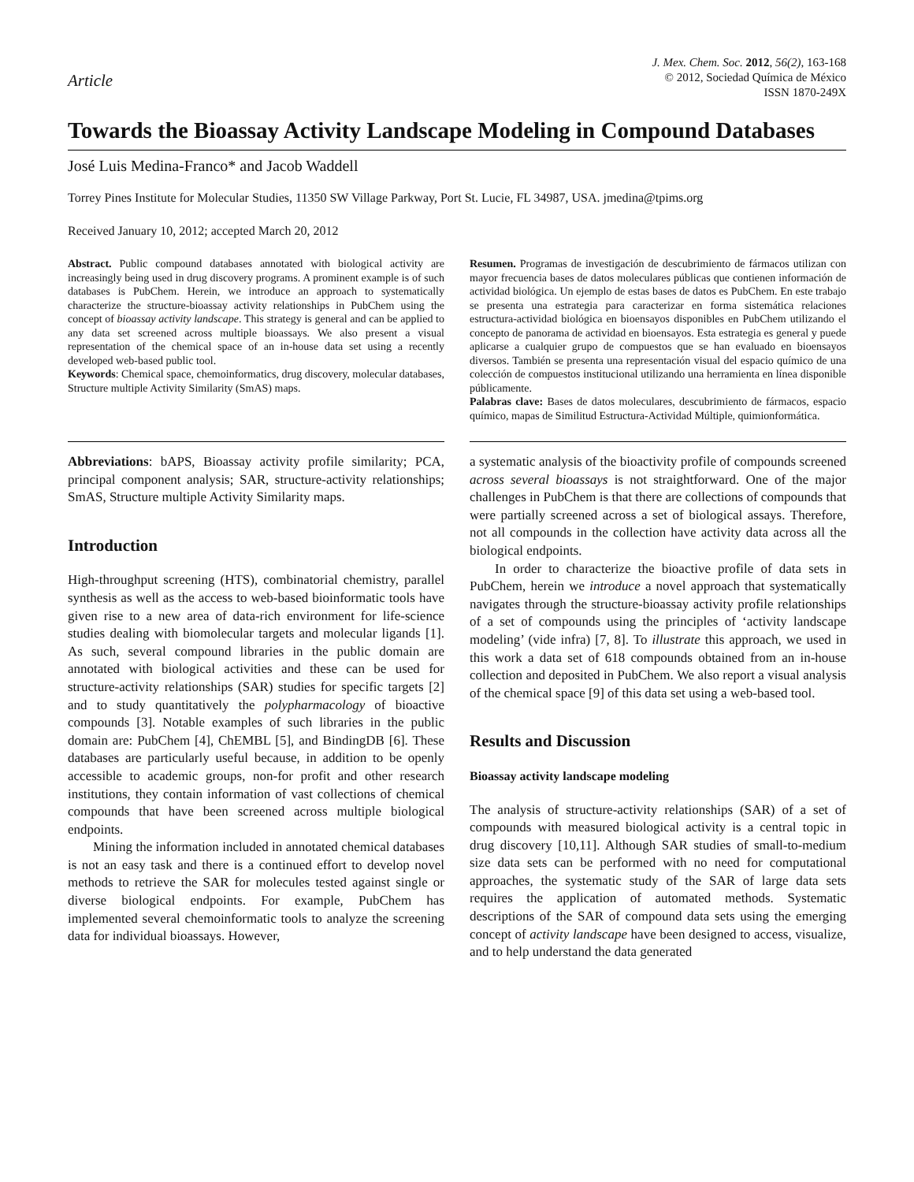Article
J. Mex. Chem. Soc. 2012, 56(2), 163-168
© 2012, Sociedad Química de México
ISSN 1870-249X
Towards the Bioassay Activity Landscape Modeling in Compound Databases
José Luis Medina-Franco* and Jacob Waddell
Torrey Pines Institute for Molecular Studies, 11350 SW Village Parkway, Port St. Lucie, FL 34987, USA. jmedina@tpims.org
Received January 10, 2012; accepted March 20, 2012
Abstract. Public compound databases annotated with biological activity are increasingly being used in drug discovery programs. A prominent example is of such databases is PubChem. Herein, we introduce an approach to systematically characterize the structure-bioassay activity relationships in PubChem using the concept of bioassay activity landscape. This strategy is general and can be applied to any data set screened across multiple bioassays. We also present a visual representation of the chemical space of an in-house data set using a recently developed web-based public tool.
Keywords: Chemical space, chemoinformatics, drug discovery, molecular databases, Structure multiple Activity Similarity (SmAS) maps.
Resumen. Programas de investigación de descubrimiento de fármacos utilizan con mayor frecuencia bases de datos moleculares públicas que contienen información de actividad biológica. Un ejemplo de estas bases de datos es PubChem. En este trabajo se presenta una estrategia para caracterizar en forma sistemática relaciones estructura-actividad biológica en bioensayos disponibles en PubChem utilizando el concepto de panorama de actividad en bioensayos. Esta estrategia es general y puede aplicarse a cualquier grupo de compuestos que se han evaluado en bioensayos diversos. También se presenta una representación visual del espacio químico de una colección de compuestos institucional utilizando una herramienta en línea disponible públicamente.
Palabras clave: Bases de datos moleculares, descubrimiento de fármacos, espacio químico, mapas de Similitud Estructura-Actividad Múltiple, quimionformática.
Abbreviations: bAPS, Bioassay activity profile similarity; PCA, principal component analysis; SAR, structure-activity relationships; SmAS, Structure multiple Activity Similarity maps.
Introduction
High-throughput screening (HTS), combinatorial chemistry, parallel synthesis as well as the access to web-based bioinformatic tools have given rise to a new area of data-rich environment for life-science studies dealing with biomolecular targets and molecular ligands [1]. As such, several compound libraries in the public domain are annotated with biological activities and these can be used for structure-activity relationships (SAR) studies for specific targets [2] and to study quantitatively the polypharmacology of bioactive compounds [3]. Notable examples of such libraries in the public domain are: PubChem [4], ChEMBL [5], and BindingDB [6]. These databases are particularly useful because, in addition to be openly accessible to academic groups, non-for profit and other research institutions, they contain information of vast collections of chemical compounds that have been screened across multiple biological endpoints.
Mining the information included in annotated chemical databases is not an easy task and there is a continued effort to develop novel methods to retrieve the SAR for molecules tested against single or diverse biological endpoints. For example, PubChem has implemented several chemoinformatic tools to analyze the screening data for individual bioassays. However,
a systematic analysis of the bioactivity profile of compounds screened across several bioassays is not straightforward. One of the major challenges in PubChem is that there are collections of compounds that were partially screened across a set of biological assays. Therefore, not all compounds in the collection have activity data across all the biological endpoints.
In order to characterize the bioactive profile of data sets in PubChem, herein we introduce a novel approach that systematically navigates through the structure-bioassay activity profile relationships of a set of compounds using the principles of ‘activity landscape modeling’ (vide infra) [7, 8]. To illustrate this approach, we used in this work a data set of 618 compounds obtained from an in-house collection and deposited in PubChem. We also report a visual analysis of the chemical space [9] of this data set using a web-based tool.
Results and Discussion
Bioassay activity landscape modeling
The analysis of structure-activity relationships (SAR) of a set of compounds with measured biological activity is a central topic in drug discovery [10,11]. Although SAR studies of small-to-medium size data sets can be performed with no need for computational approaches, the systematic study of the SAR of large data sets requires the application of automated methods. Systematic descriptions of the SAR of compound data sets using the emerging concept of activity landscape have been designed to access, visualize, and to help understand the data generated